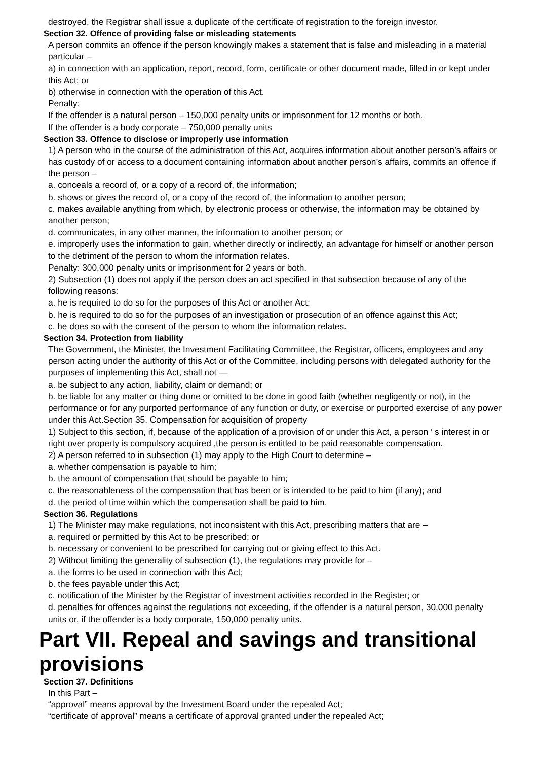destroyed, the Registrar shall issue a duplicate of the certificate of registration to the foreign investor.
Section 32. Offence of providing false or misleading statements
A person commits an offence if the person knowingly makes a statement that is false and misleading in a material particular –
a) in connection with an application, report, record, form, certificate or other document made, filled in or kept under this Act; or
b) otherwise in connection with the operation of this Act.
Penalty:
If the offender is a natural person – 150,000 penalty units or imprisonment for 12 months or both.
If the offender is a body corporate – 750,000 penalty units
Section 33. Offence to disclose or improperly use information
1) A person who in the course of the administration of this Act, acquires information about another person’s affairs or has custody of or access to a document containing information about another person’s affairs, commits an offence if the person –
a. conceals a record of, or a copy of a record of, the information;
b. shows or gives the record of, or a copy of the record of, the information to another person;
c. makes available anything from which, by electronic process or otherwise, the information may be obtained by another person;
d. communicates, in any other manner, the information to another person; or
e. improperly uses the information to gain, whether directly or indirectly, an advantage for himself or another person to the detriment of the person to whom the information relates.
Penalty: 300,000 penalty units or imprisonment for 2 years or both.
2) Subsection (1) does not apply if the person does an act specified in that subsection because of any of the following reasons:
a. he is required to do so for the purposes of this Act or another Act;
b. he is required to do so for the purposes of an investigation or prosecution of an offence against this Act;
c. he does so with the consent of the person to whom the information relates.
Section 34. Protection from liability
The Government, the Minister, the Investment Facilitating Committee, the Registrar, officers, employees and any person acting under the authority of this Act or of the Committee, including persons with delegated authority for the purposes of implementing this Act, shall not —
a. be subject to any action, liability, claim or demand; or
b. be liable for any matter or thing done or omitted to be done in good faith (whether negligently or not), in the performance or for any purported performance of any function or duty, or exercise or purported exercise of any power under this Act.Section 35. Compensation for acquisition of property
1) Subject to this section, if, because of the application of a provision of or under this Act, a person ’ s interest in or right over property is compulsory acquired ,the person is entitled to be paid reasonable compensation.
2) A person referred to in subsection (1) may apply to the High Court to determine –
a. whether compensation is payable to him;
b. the amount of compensation that should be payable to him;
c. the reasonableness of the compensation that has been or is intended to be paid to him (if any); and
d. the period of time within which the compensation shall be paid to him.
Section 36. Regulations
1) The Minister may make regulations, not inconsistent with this Act, prescribing matters that are –
a. required or permitted by this Act to be prescribed; or
b. necessary or convenient to be prescribed for carrying out or giving effect to this Act.
2) Without limiting the generality of subsection (1), the regulations may provide for –
a. the forms to be used in connection with this Act;
b. the fees payable under this Act;
c. notification of the Minister by the Registrar of investment activities recorded in the Register; or
d. penalties for offences against the regulations not exceeding, if the offender is a natural person, 30,000 penalty units or, if the offender is a body corporate, 150,000 penalty units.
Part VII. Repeal and savings and transitional provisions
Section 37. Definitions
In this Part –
“approval” means approval by the Investment Board under the repealed Act;
“certificate of approval” means a certificate of approval granted under the repealed Act;